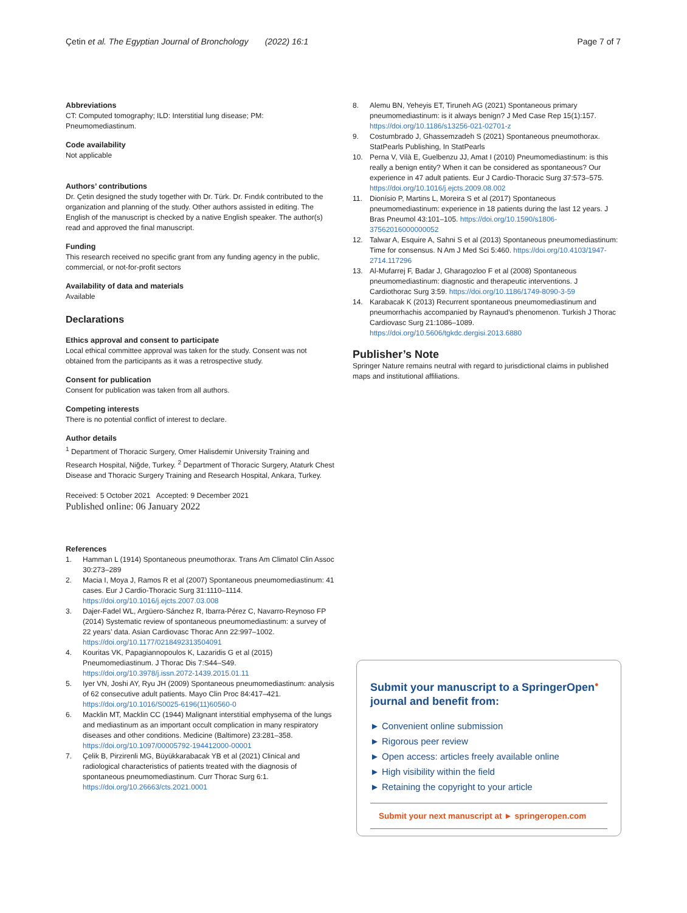Çetin et al. The Egyptian Journal of Bronchology (2022) 16:1 Page 7 of 7
Abbreviations
CT: Computed tomography; ILD: Interstitial lung disease; PM: Pneumomediastinum.
Code availability
Not applicable
Authors’ contributions
Dr. Çetin designed the study together with Dr. Türk. Dr. Fındık contributed to the organization and planning of the study. Other authors assisted in editing. The English of the manuscript is checked by a native English speaker. The author(s) read and approved the final manuscript.
Funding
This research received no specific grant from any funding agency in the public, commercial, or not-for-profit sectors
Availability of data and materials
Available
Declarations
Ethics approval and consent to participate
Local ethical committee approval was taken for the study. Consent was not obtained from the participants as it was a retrospective study.
Consent for publication
Consent for publication was taken from all authors.
Competing interests
There is no potential conflict of interest to declare.
Author details
<sup>1</sup> Department of Thoracic Surgery, Omer Halisdemir University Training and Research Hospital, Niğde, Turkey. <sup>2</sup> Department of Thoracic Surgery, Ataturk Chest Disease and Thoracic Surgery Training and Research Hospital, Ankara, Turkey.
Received: 5 October 2021 Accepted: 9 December 2021
Published online: 06 January 2022
References
1. Hamman L (1914) Spontaneous pneumothorax. Trans Am Climatol Clin Assoc 30:273–289
2. Macia I, Moya J, Ramos R et al (2007) Spontaneous pneumomediastinum: 41 cases. Eur J Cardio-Thoracic Surg 31:1110–1114. https://doi.org/10.1016/j.ejcts.2007.03.008
3. Dajer-Fadel WL, Argüero-Sánchez R, Ibarra-Pérez C, Navarro-Reynoso FP (2014) Systematic review of spontaneous pneumomediastinum: a survey of 22 years’ data. Asian Cardiovasc Thorac Ann 22:997–1002. https://doi.org/10.1177/0218492313504091
4. Kouritas VK, Papagiannopoulos K, Lazaridis G et al (2015) Pneumomediastinum. J Thorac Dis 7:S44–S49. https://doi.org/10.3978/j.issn.2072-1439.2015.01.11
5. Iyer VN, Joshi AY, Ryu JH (2009) Spontaneous pneumomediastinum: analysis of 62 consecutive adult patients. Mayo Clin Proc 84:417–421. https://doi.org/10.1016/S0025-6196(11)60560-0
6. Macklin MT, Macklin CC (1944) Malignant interstitial emphysema of the lungs and mediastinum as an important occult complication in many respiratory diseases and other conditions. Medicine (Baltimore) 23:281–358. https://doi.org/10.1097/00005792-194412000-00001
7. Çelik B, Pirzirenli MG, Büyükkarabacak YB et al (2021) Clinical and radiological characteristics of patients treated with the diagnosis of spontaneous pneumomediastinum. Curr Thorac Surg 6:1. https://doi.org/10.26663/cts.2021.0001
8. Alemu BN, Yeheyis ET, Tiruneh AG (2021) Spontaneous primary pneumomediastinum: is it always benign? J Med Case Rep 15(1):157. https://doi.org/10.1186/s13256-021-02701-z
9. Costumbrado J, Ghassemzadeh S (2021) Spontaneous pneumothorax. StatPearls Publishing, In StatPearls
10. Perna V, Vilà E, Guelbenzu JJ, Amat I (2010) Pneumomediastinum: is this really a benign entity? When it can be considered as spontaneous? Our experience in 47 adult patients. Eur J Cardio-Thoracic Surg 37:573–575. https://doi.org/10.1016/j.ejcts.2009.08.002
11. Dionísio P, Martins L, Moreira S et al (2017) Spontaneous pneumomediastinum: experience in 18 patients during the last 12 years. J Bras Pneumol 43:101–105. https://doi.org/10.1590/s1806-37562016000000052
12. Talwar A, Esquire A, Sahni S et al (2013) Spontaneous pneumomediastinum: Time for consensus. N Am J Med Sci 5:460. https://doi.org/10.4103/1947-2714.117296
13. Al-Mufarrej F, Badar J, Gharagozloo F et al (2008) Spontaneous pneumomediastinum: diagnostic and therapeutic interventions. J Cardiothorac Surg 3:59. https://doi.org/10.1186/1749-8090-3-59
14. Karabacak K (2013) Recurrent spontaneous pneumomediastinum and pneumorrhachis accompanied by Raynaud’s phenomenon. Turkish J Thorac Cardiovasc Surg 21:1086–1089. https://doi.org/10.5606/tgkdc.dergisi.2013.6880
Publisher’s Note
Springer Nature remains neutral with regard to jurisdictional claims in published maps and institutional affiliations.
Submit your manuscript to a SpringerOpen<sup>●</sup>
journal and benefit from:
► Convenient online submission
► Rigorous peer review
► Open access: articles freely available online
► High visibility within the field
► Retaining the copyright to your article
Submit your next manuscript at ► springeropen.com